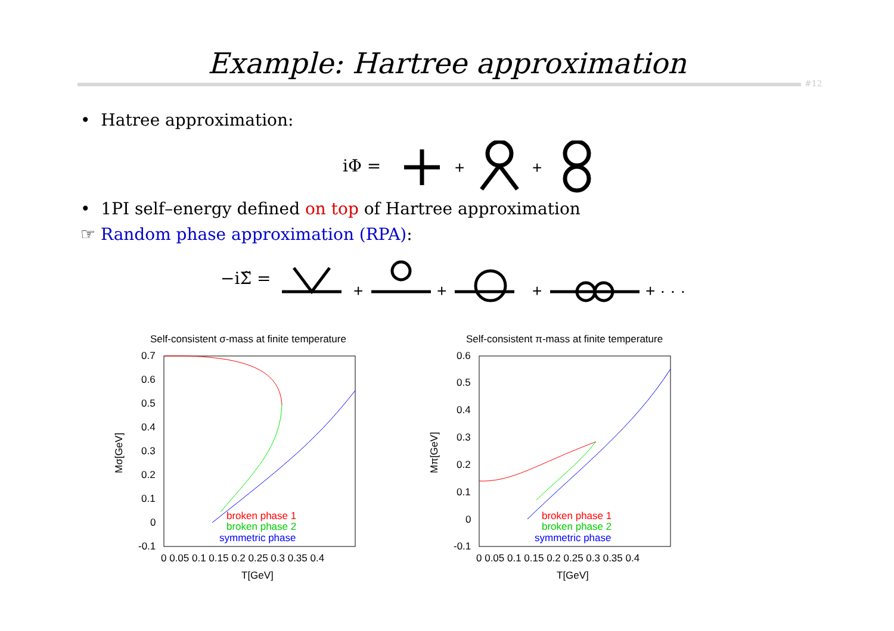Example: Hartree approximation
#12
• Hatree approximation:
iΦ =
+
+
• 1PI self–energy defined on top of Hartree approximation
☞ Random phase approximation (RPA):
−iΣ̃ =
+
+
+
+ · · ·
Self-consistent σ-mass at finite temperature
0.7
0.6
0.5
0.4
0.3
0.2
0.1
0
-0.1
0 0.05 0.1 0.15 0.2 0.25 0.3 0.35 0.4
T[GeV]
Mσ[GeV]
broken phase 1
broken phase 2
symmetric phase
Self-consistent π-mass at finite temperature
0.6
0.5
0.4
0.3
0.2
0.1
0
-0.1
0 0.05 0.1 0.15 0.2 0.25 0.3 0.35 0.4
T[GeV]
Mπ[GeV]
broken phase 1
broken phase 2
symmetric phase